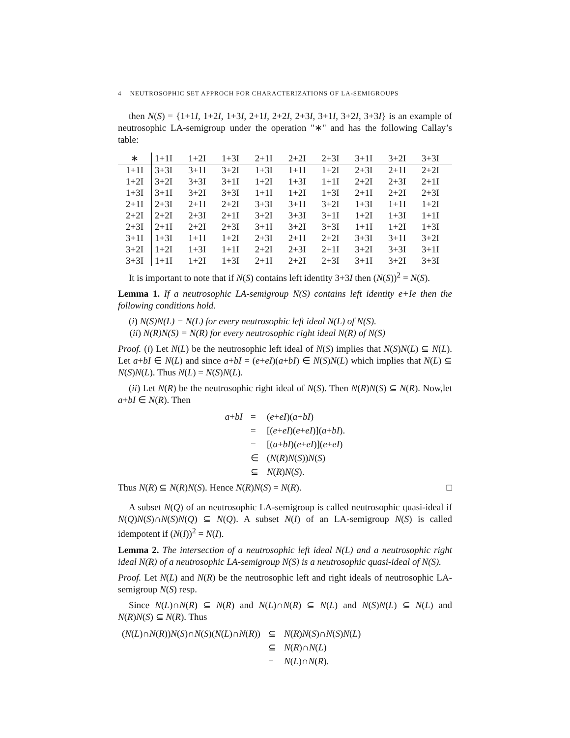4 NEUTROSOPHIC SET APPROCH FOR CHARACTERIZATIONS OF LA-SEMIGROUPS
then N(S) = {1+1I, 1+2I, 1+3I, 2+1I, 2+2I, 2+3I, 3+1I, 3+2I, 3+3I} is an example of neutrosophic LA-semigroup under the operation "∗" and has the following Callay’s table:
| ∗ | 1+1I | 1+2I | 1+3I | 2+1I | 2+2I | 2+3I | 3+1I | 3+2I | 3+3I |
| --- | --- | --- | --- | --- | --- | --- | --- | --- | --- |
| 1+1I | 3+3I | 3+1I | 3+2I | 1+3I | 1+1I | 1+2I | 2+3I | 2+1I | 2+2I |
| 1+2I | 3+2I | 3+3I | 3+1I | 1+2I | 1+3I | 1+1I | 2+2I | 2+3I | 2+1I |
| 1+3I | 3+1I | 3+2I | 3+3I | 1+1I | 1+2I | 1+3I | 2+1I | 2+2I | 2+3I |
| 2+1I | 2+3I | 2+1I | 2+2I | 3+3I | 3+1I | 3+2I | 1+3I | 1+1I | 1+2I |
| 2+2I | 2+2I | 2+3I | 2+1I | 3+2I | 3+3I | 3+1I | 1+2I | 1+3I | 1+1I |
| 2+3I | 2+1I | 2+2I | 2+3I | 3+1I | 3+2I | 3+3I | 1+1I | 1+2I | 1+3I |
| 3+1I | 1+3I | 1+1I | 1+2I | 2+3I | 2+1I | 2+2I | 3+3I | 3+1I | 3+2I |
| 3+2I | 1+2I | 1+3I | 1+1I | 2+2I | 2+3I | 2+1I | 3+2I | 3+3I | 3+1I |
| 3+3I | 1+1I | 1+2I | 1+3I | 2+1I | 2+2I | 2+3I | 3+1I | 3+2I | 3+3I |
It is important to note that if N(S) contains left identity 3+3I then (N(S))<sup>2</sup> = N(S).
Lemma 1. If a neutrosophic LA-semigroup N(S) contains left identity e+Ie then the following conditions hold.
(i) N(S)N(L) = N(L) for every neutrosophic left ideal N(L) of N(S).
(ii) N(R)N(S) = N(R) for every neutrosophic right ideal N(R) of N(S)
Proof. (i) Let N(L) be the neutrosophic left ideal of N(S) implies that N(S)N(L) ⊆ N(L). Let a+bI ∈ N(L) and since a+bI = (e+eI)(a+bI) ∈ N(S)N(L) which implies that N(L) ⊆ N(S)N(L). Thus N(L) = N(S)N(L).
(ii) Let N(R) be the neutrosophic right ideal of N(S). Then N(R)N(S) ⊆ N(R). Now,let a+bI ∈ N(R). Then
| a + bI | = | ( e + eI )( a + bI ) |
| | = | [( e + eI )( e + eI )]( a + bI ). |
| | = | [( a + bI )( e + eI )]( e + eI ) |
| | ∈ | ( N ( R ) N ( S )) N ( S ) |
| | ⊆ | N ( R ) N ( S ). |
Thus N(R) ⊆ N(R)N(S). Hence N(R)N(S) = N(R). □
A subset N(Q) of an neutrosophic LA-semigroup is called neutrosophic quasi-ideal if N(Q)N(S)∩N(S)N(Q) ⊆ N(Q). A subset N(I) of an LA-semigroup N(S) is called idempotent if (N(I))<sup>2</sup> = N(I).
Lemma 2. The intersection of a neutrosophic left ideal N(L) and a neutrosophic right ideal N(R) of a neutrosophic LA-semigroup N(S) is a neutrosophic quasi-ideal of N(S).
Proof. Let N(L) and N(R) be the neutrosophic left and right ideals of neutrosophic LA-semigroup N(S) resp.
Since N(L)∩N(R) ⊆ N(R) and N(L)∩N(R) ⊆ N(L) and N(S)N(L) ⊆ N(L) and N(R)N(S) ⊆ N(R). Thus
| ( N ( L )∩ N ( R )) N ( S )∩ N ( S )( N ( L )∩ N ( R )) | ⊆ | N ( R ) N ( S )∩ N ( S ) N ( L ) |
| | ⊆ | N ( R )∩ N ( L ) |
| | = | N ( L )∩ N ( R ). |